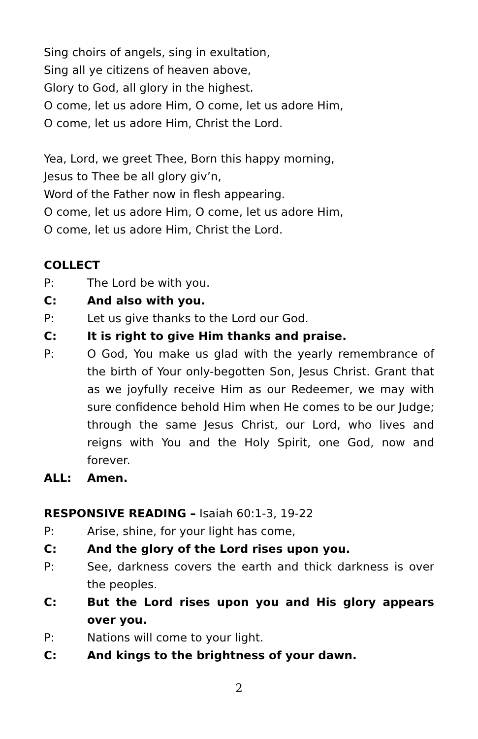Sing choirs of angels, sing in exultation,
Sing all ye citizens of heaven above,
Glory to God, all glory in the highest.
O come, let us adore Him, O come, let us adore Him,
O come, let us adore Him, Christ the Lord.
Yea, Lord, we greet Thee, Born this happy morning,
Jesus to Thee be all glory giv’n,
Word of the Father now in flesh appearing.
O come, let us adore Him, O come, let us adore Him,
O come, let us adore Him, Christ the Lord.
COLLECT
P: The Lord be with you.
C: And also with you.
P: Let us give thanks to the Lord our God.
C: It is right to give Him thanks and praise.
P: O God, You make us glad with the yearly remembrance of the birth of Your only-begotten Son, Jesus Christ. Grant that as we joyfully receive Him as our Redeemer, we may with sure confidence behold Him when He comes to be our Judge; through the same Jesus Christ, our Lord, who lives and reigns with You and the Holy Spirit, one God, now and forever.
ALL: Amen.
RESPONSIVE READING – Isaiah 60:1-3, 19-22
P: Arise, shine, for your light has come,
C: And the glory of the Lord rises upon you.
P: See, darkness covers the earth and thick darkness is over the peoples.
C: But the Lord rises upon you and His glory appears over you.
P: Nations will come to your light.
C: And kings to the brightness of your dawn.
2